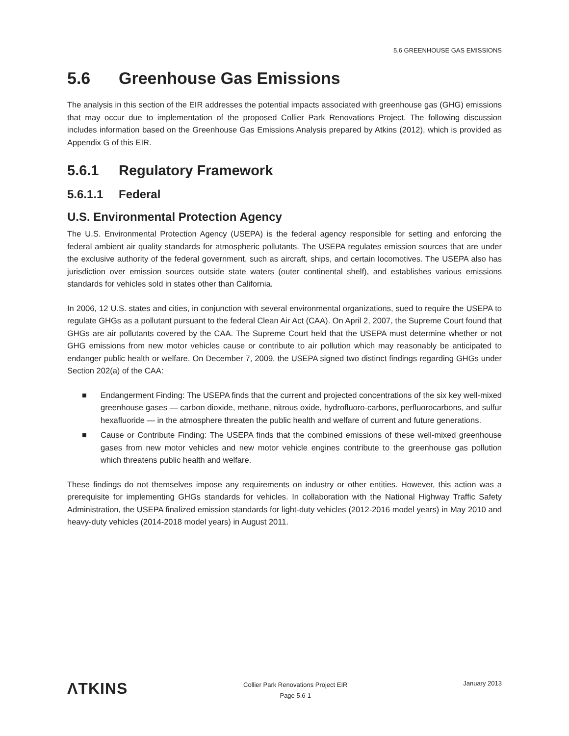5.6 GREENHOUSE GAS EMISSIONS
5.6 Greenhouse Gas Emissions
The analysis in this section of the EIR addresses the potential impacts associated with greenhouse gas (GHG) emissions that may occur due to implementation of the proposed Collier Park Renovations Project. The following discussion includes information based on the Greenhouse Gas Emissions Analysis prepared by Atkins (2012), which is provided as Appendix G of this EIR.
5.6.1 Regulatory Framework
5.6.1.1 Federal
U.S. Environmental Protection Agency
The U.S. Environmental Protection Agency (USEPA) is the federal agency responsible for setting and enforcing the federal ambient air quality standards for atmospheric pollutants. The USEPA regulates emission sources that are under the exclusive authority of the federal government, such as aircraft, ships, and certain locomotives. The USEPA also has jurisdiction over emission sources outside state waters (outer continental shelf), and establishes various emissions standards for vehicles sold in states other than California.
In 2006, 12 U.S. states and cities, in conjunction with several environmental organizations, sued to require the USEPA to regulate GHGs as a pollutant pursuant to the federal Clean Air Act (CAA). On April 2, 2007, the Supreme Court found that GHGs are air pollutants covered by the CAA. The Supreme Court held that the USEPA must determine whether or not GHG emissions from new motor vehicles cause or contribute to air pollution which may reasonably be anticipated to endanger public health or welfare. On December 7, 2009, the USEPA signed two distinct findings regarding GHGs under Section 202(a) of the CAA:
■ Endangerment Finding: The USEPA finds that the current and projected concentrations of the six key well-mixed greenhouse gases — carbon dioxide, methane, nitrous oxide, hydrofluoro-carbons, perfluorocarbons, and sulfur hexafluoride — in the atmosphere threaten the public health and welfare of current and future generations.
■ Cause or Contribute Finding: The USEPA finds that the combined emissions of these well-mixed greenhouse gases from new motor vehicles and new motor vehicle engines contribute to the greenhouse gas pollution which threatens public health and welfare.
These findings do not themselves impose any requirements on industry or other entities. However, this action was a prerequisite for implementing GHGs standards for vehicles. In collaboration with the National Highway Traffic Safety Administration, the USEPA finalized emission standards for light-duty vehicles (2012-2016 model years) in May 2010 and heavy-duty vehicles (2014-2018 model years) in August 2011.
ΛTKINS
Collier Park Renovations Project EIR
Page 5.6-1
January 2013